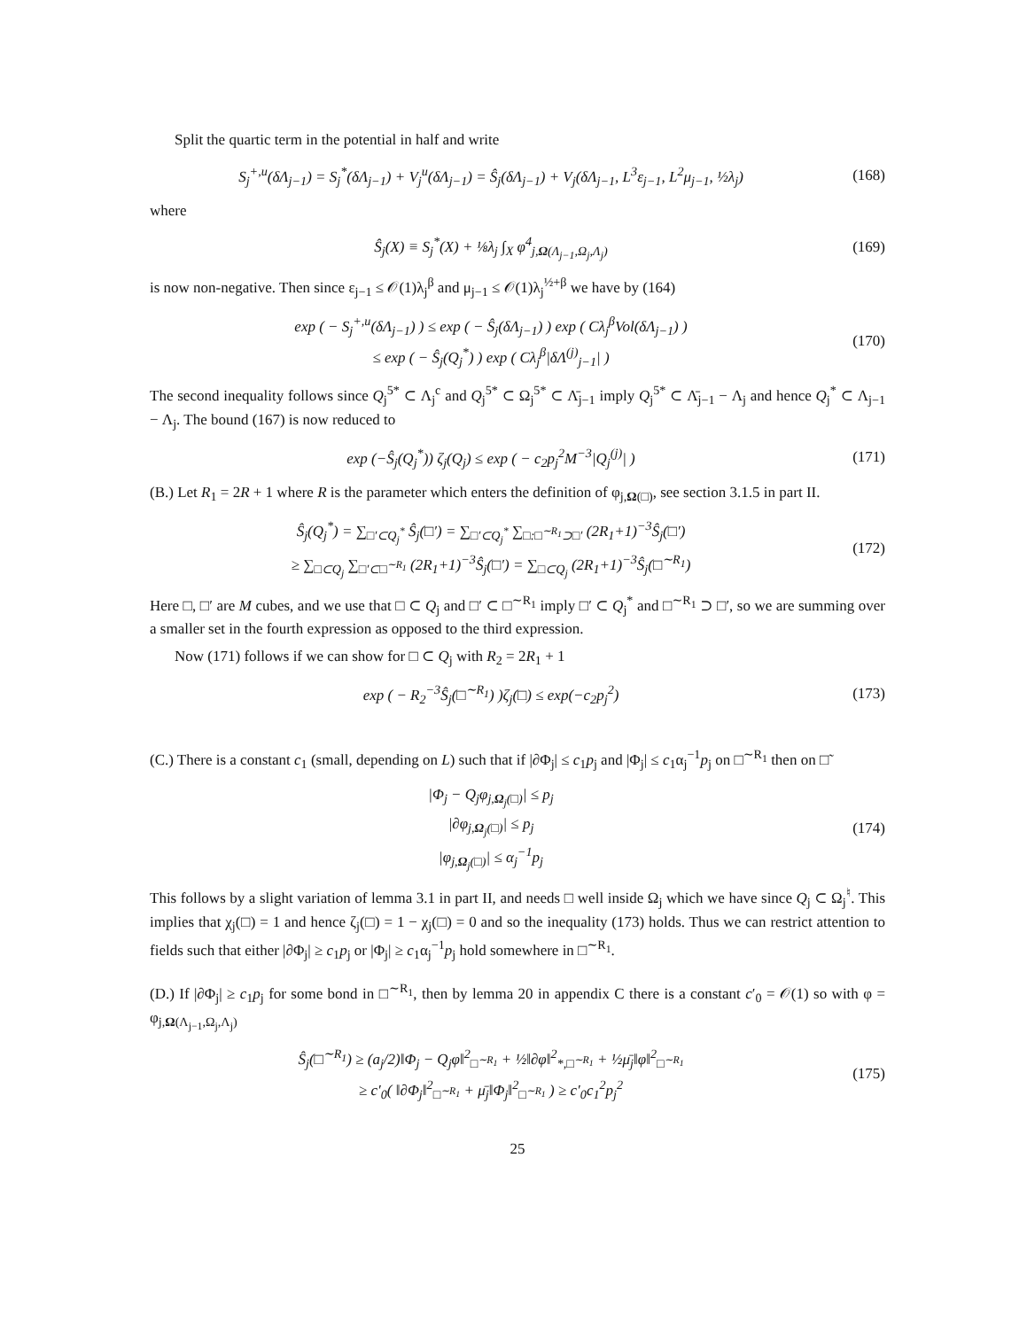Split the quartic term in the potential in half and write
S<sub>j</sub><sup>+,u</sup>(δΛ<sub>j−1</sub>) = S<sub>j</sub><sup>*</sup>(δΛ<sub>j−1</sub>) + V<sub>j</sub><sup>u</sup>(δΛ<sub>j−1</sub>) = Ŝ<sub>j</sub>(δΛ<sub>j−1</sub>) + V<sub>j</sub>(δΛ<sub>j−1</sub>, L<sup>3</sup>ε<sub>j−1</sub>, L<sup>2</sup>μ<sub>j−1</sub>, ½λ<sub>j</sub>)
(168)
where
Ŝ<sub>j</sub>(X) ≡ S<sub>j</sub><sup>*</sup>(X) + ⅛λ<sub>j</sub> ∫<sub>X</sub> φ<sup>4</sup><sub>j,Ω(Λ<sub>j−1</sub>,Ω<sub>j</sub>,Λ<sub>j</sub>)</sub>
(169)
is now non-negative. Then since ε<sub>j−1</sub> ≤ 𝒪(1)λ<sub>j</sub><sup>β</sup> and μ<sub>j−1</sub> ≤ 𝒪(1)λ<sub>j</sub><sup>½+β</sup> we have by (164)
exp ( − S<sub>j</sub><sup>+,u</sup>(δΛ<sub>j−1</sub>) ) ≤ exp ( − Ŝ<sub>j</sub>(δΛ<sub>j−1</sub>) ) exp ( Cλ<sub>j</sub><sup>β</sup>Vol(δΛ<sub>j−1</sub>) )
≤ exp ( − Ŝ<sub>j</sub>(Q<sub>j</sub><sup>*</sup>) ) exp ( Cλ<sub>j</sub><sup>β</sup>|δΛ<sup>(j)</sup><sub>j−1</sub>| )
(170)
The second inequality follows since Q<sub>j</sub><sup>5*</sup> ⊂ Λ<sub>j</sub><sup>c</sup> and Q<sub>j</sub><sup>5*</sup> ⊂ Ω<sub>j</sub><sup>5*</sup> ⊂ Λ̄<sub>j−1</sub> imply Q<sub>j</sub><sup>5*</sup> ⊂ Λ̄<sub>j−1</sub> − Λ<sub>j</sub> and hence Q<sub>j</sub><sup>*</sup> ⊂ Λ<sub>j−1</sub> − Λ<sub>j</sub>. The bound (167) is now reduced to
exp (−Ŝ<sub>j</sub>(Q<sub>j</sub><sup>*</sup>)) ζ<sub>j</sub>(Q<sub>j</sub>) ≤ exp ( − c<sub>2</sub>p<sub>j</sub><sup>2</sup>M<sup>−3</sup>|Q<sub>j</sub><sup>(j)</sup>| )
(171)
(B.) Let R<sub>1</sub> = 2R + 1 where R is the parameter which enters the definition of φ<sub>j,Ω(□)</sub>, see section 3.1.5 in part II.
Ŝ<sub>j</sub>(Q<sub>j</sub><sup>*</sup>) = ∑<sub>□′⊂Q<sub>j</sub><sup>*</sup></sub> Ŝ<sub>j</sub>(□′) = ∑<sub>□′⊂Q<sub>j</sub><sup>*</sup></sub> ∑<sub>□:□<sup>∼R<sub>1</sub></sup>⊃□′</sub> (2R<sub>1</sub>+1)<sup>−3</sup>Ŝ<sub>j</sub>(□′)
≥ ∑<sub>□⊂Q<sub>j</sub></sub> ∑<sub>□′⊂□<sup>∼R<sub>1</sub></sup></sub> (2R<sub>1</sub>+1)<sup>−3</sup>Ŝ<sub>j</sub>(□′) = ∑<sub>□⊂Q<sub>j</sub></sub> (2R<sub>1</sub>+1)<sup>−3</sup>Ŝ<sub>j</sub>(□<sup>∼R<sub>1</sub></sup>)
(172)
Here □, □′ are M cubes, and we use that □ ⊂ Q<sub>j</sub> and □′ ⊂ □<sup>∼R<sub>1</sub></sup> imply □′ ⊂ Q<sub>j</sub><sup>*</sup> and □<sup>∼R<sub>1</sub></sup> ⊃ □′, so we are summing over a smaller set in the fourth expression as opposed to the third expression.
Now (171) follows if we can show for □ ⊂ Q<sub>j</sub> with R<sub>2</sub> = 2R<sub>1</sub> + 1
exp ( − R<sub>2</sub><sup>−3</sup>Ŝ<sub>j</sub>(□<sup>∼R<sub>1</sub></sup>) )ζ<sub>j</sub>(□) ≤ exp(−c<sub>2</sub>p<sub>j</sub><sup>2</sup>)
(173)
(C.) There is a constant c<sub>1</sub> (small, depending on L) such that if |∂Φ<sub>j</sub>| ≤ c<sub>1</sub>p<sub>j</sub> and |Φ<sub>j</sub>| ≤ c<sub>1</sub>α<sub>j</sub><sup>−1</sup>p<sub>j</sub> on □<sup>∼R<sub>1</sub></sup> then on □̃
|Φ<sub>j</sub> − Q<sub>j</sub>φ<sub>j,Ω<sub>j</sub>(□)</sub>| ≤ p<sub>j</sub>
|∂φ<sub>j,Ω<sub>j</sub>(□)</sub>| ≤ p<sub>j</sub>
|φ<sub>j,Ω<sub>j</sub>(□)</sub>| ≤ α<sub>j</sub><sup>−1</sup>p<sub>j</sub>
(174)
This follows by a slight variation of lemma 3.1 in part II, and needs □ well inside Ω<sub>j</sub> which we have since Q<sub>j</sub> ⊂ Ω<sub>j</sub><sup>♮</sup>. This implies that χ<sub>j</sub>(□) = 1 and hence ζ<sub>j</sub>(□) = 1 − χ<sub>j</sub>(□) = 0 and so the inequality (173) holds. Thus we can restrict attention to fields such that either |∂Φ<sub>j</sub>| ≥ c<sub>1</sub>p<sub>j</sub> or |Φ<sub>j</sub>| ≥ c<sub>1</sub>α<sub>j</sub><sup>−1</sup>p<sub>j</sub> hold somewhere in □<sup>∼R<sub>1</sub></sup>.
(D.) If |∂Φ<sub>j</sub>| ≥ c<sub>1</sub>p<sub>j</sub> for some bond in □<sup>∼R<sub>1</sub></sup>, then by lemma 20 in appendix C there is a constant c′<sub>0</sub> = 𝒪(1) so with φ = φ<sub>j,Ω(Λ<sub>j−1</sub>,Ω<sub>j</sub>,Λ<sub>j</sub>)</sub>
Ŝ<sub>j</sub>(□<sup>∼R<sub>1</sub></sup>) ≥ (a<sub>j</sub>/2)‖Φ<sub>j</sub> − Q<sub>j</sub>φ‖<sup>2</sup><sub>□<sup>∼R<sub>1</sub></sup></sub> + ½‖∂φ‖<sup>2</sup><sub>*,□<sup>∼R<sub>1</sub></sup></sub> + ½μ̄<sub>j</sub>‖φ‖<sup>2</sup><sub>□<sup>∼R<sub>1</sub></sup></sub>
≥ c′<sub>0</sub>( ‖∂Φ<sub>j</sub>‖<sup>2</sup><sub>□<sup>∼R<sub>1</sub></sup></sub> + μ̄<sub>j</sub>‖Φ<sub>j</sub>‖<sup>2</sup><sub>□<sup>∼R<sub>1</sub></sup></sub> ) ≥ c′<sub>0</sub>c<sub>1</sub><sup>2</sup>p<sub>j</sub><sup>2</sup>
(175)
25